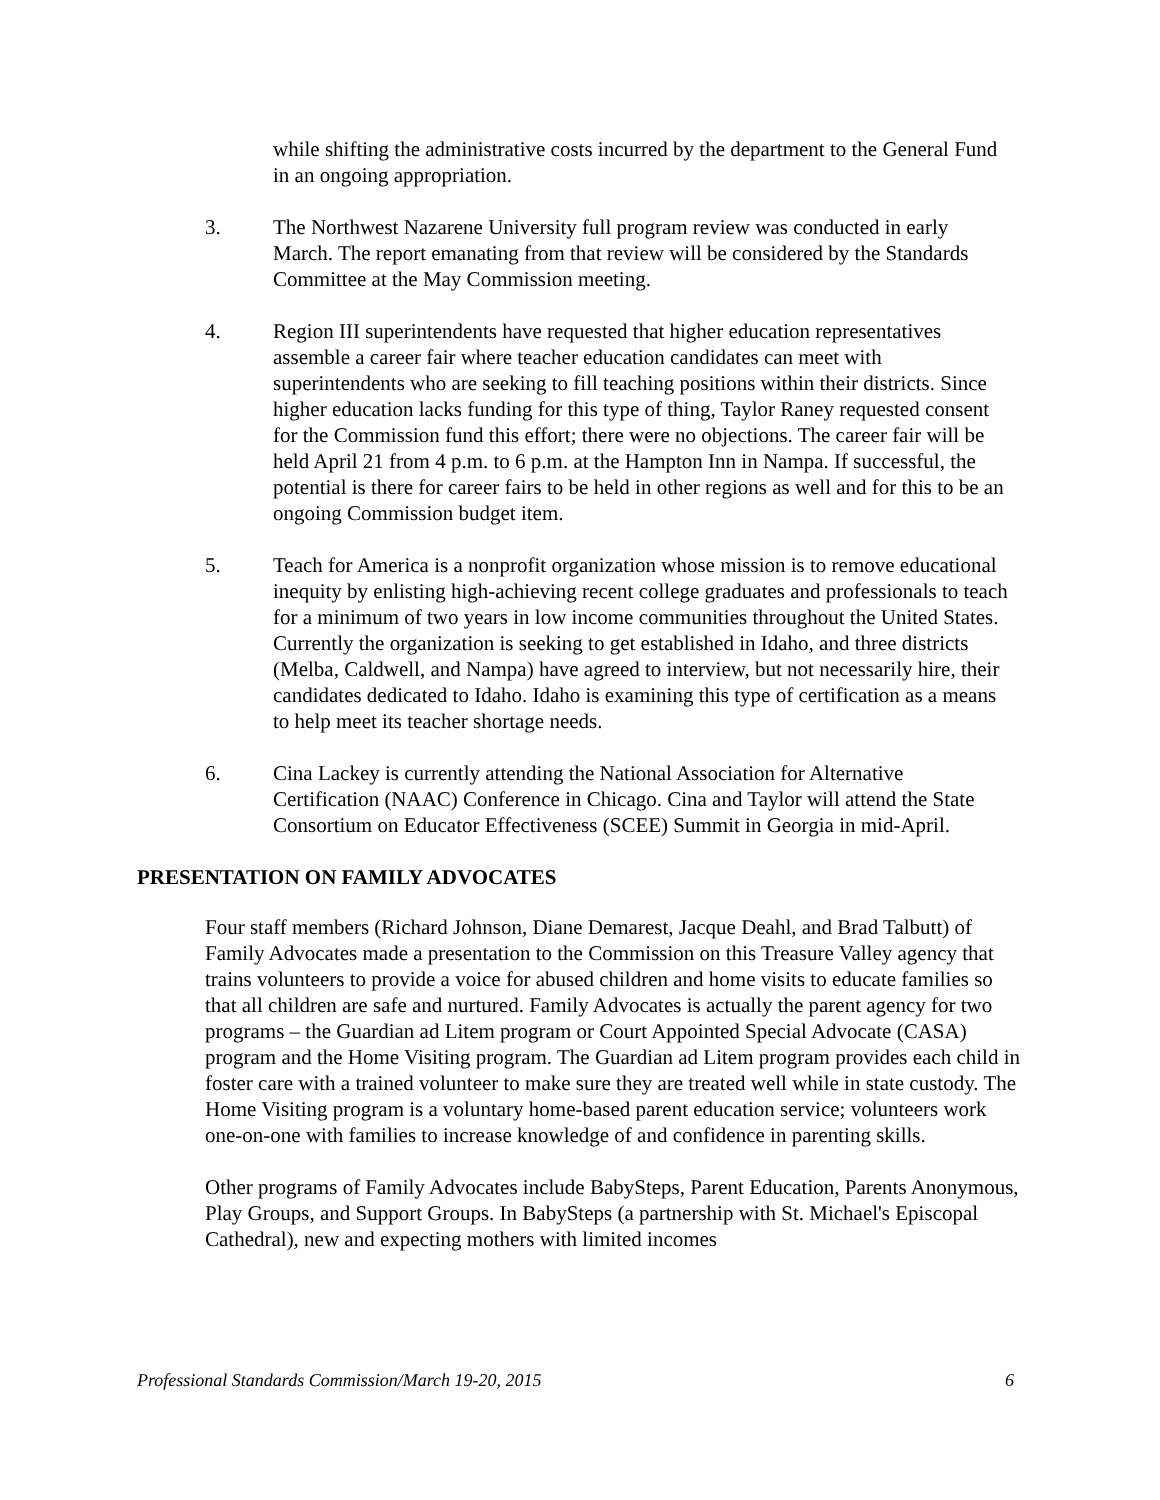while shifting the administrative costs incurred by the department to the General Fund in an ongoing appropriation.
3. The Northwest Nazarene University full program review was conducted in early March. The report emanating from that review will be considered by the Standards Committee at the May Commission meeting.
4. Region III superintendents have requested that higher education representatives assemble a career fair where teacher education candidates can meet with superintendents who are seeking to fill teaching positions within their districts. Since higher education lacks funding for this type of thing, Taylor Raney requested consent for the Commission fund this effort; there were no objections. The career fair will be held April 21 from 4 p.m. to 6 p.m. at the Hampton Inn in Nampa. If successful, the potential is there for career fairs to be held in other regions as well and for this to be an ongoing Commission budget item.
5. Teach for America is a nonprofit organization whose mission is to remove educational inequity by enlisting high-achieving recent college graduates and professionals to teach for a minimum of two years in low income communities throughout the United States. Currently the organization is seeking to get established in Idaho, and three districts (Melba, Caldwell, and Nampa) have agreed to interview, but not necessarily hire, their candidates dedicated to Idaho. Idaho is examining this type of certification as a means to help meet its teacher shortage needs.
6. Cina Lackey is currently attending the National Association for Alternative Certification (NAAC) Conference in Chicago. Cina and Taylor will attend the State Consortium on Educator Effectiveness (SCEE) Summit in Georgia in mid-April.
PRESENTATION ON FAMILY ADVOCATES
Four staff members (Richard Johnson, Diane Demarest, Jacque Deahl, and Brad Talbutt) of Family Advocates made a presentation to the Commission on this Treasure Valley agency that trains volunteers to provide a voice for abused children and home visits to educate families so that all children are safe and nurtured. Family Advocates is actually the parent agency for two programs – the Guardian ad Litem program or Court Appointed Special Advocate (CASA) program and the Home Visiting program. The Guardian ad Litem program provides each child in foster care with a trained volunteer to make sure they are treated well while in state custody. The Home Visiting program is a voluntary home-based parent education service; volunteers work one-on-one with families to increase knowledge of and confidence in parenting skills.
Other programs of Family Advocates include BabySteps, Parent Education, Parents Anonymous, Play Groups, and Support Groups. In BabySteps (a partnership with St. Michael's Episcopal Cathedral), new and expecting mothers with limited incomes
Professional Standards Commission/March 19-20, 2015 6